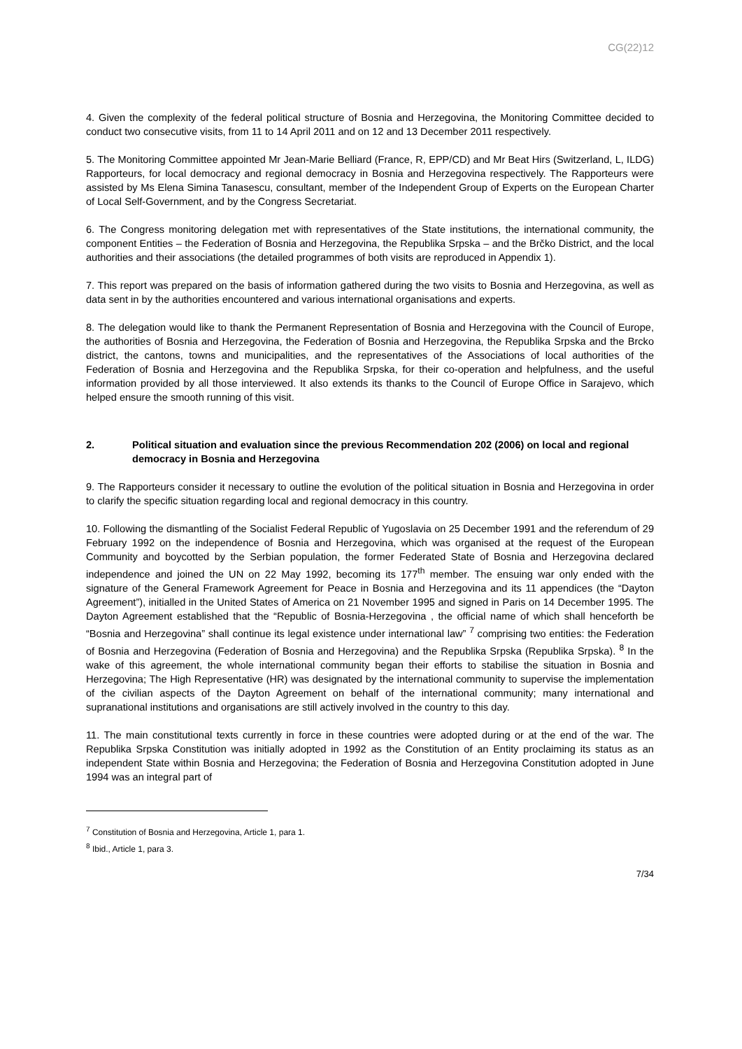CG(22)12
4. Given the complexity of the federal political structure of Bosnia and Herzegovina, the Monitoring Committee decided to conduct two consecutive visits, from 11 to 14 April 2011 and on 12 and 13 December 2011 respectively.
5. The Monitoring Committee appointed Mr Jean-Marie Belliard (France, R, EPP/CD) and Mr Beat Hirs (Switzerland, L, ILDG) Rapporteurs, for local democracy and regional democracy in Bosnia and Herzegovina respectively. The Rapporteurs were assisted by Ms Elena Simina Tanasescu, consultant, member of the Independent Group of Experts on the European Charter of Local Self-Government, and by the Congress Secretariat.
6. The Congress monitoring delegation met with representatives of the State institutions, the international community, the component Entities – the Federation of Bosnia and Herzegovina, the Republika Srpska – and the Brčko District, and the local authorities and their associations (the detailed programmes of both visits are reproduced in Appendix 1).
7. This report was prepared on the basis of information gathered during the two visits to Bosnia and Herzegovina, as well as data sent in by the authorities encountered and various international organisations and experts.
8. The delegation would like to thank the Permanent Representation of Bosnia and Herzegovina with the Council of Europe, the authorities of Bosnia and Herzegovina, the Federation of Bosnia and Herzegovina, the Republika Srpska and the Brcko district, the cantons, towns and municipalities, and the representatives of the Associations of local authorities of the Federation of Bosnia and Herzegovina and the Republika Srpska, for their co-operation and helpfulness, and the useful information provided by all those interviewed. It also extends its thanks to the Council of Europe Office in Sarajevo, which helped ensure the smooth running of this visit.
2. Political situation and evaluation since the previous Recommendation 202 (2006) on local and regional democracy in Bosnia and Herzegovina
9. The Rapporteurs consider it necessary to outline the evolution of the political situation in Bosnia and Herzegovina in order to clarify the specific situation regarding local and regional democracy in this country.
10. Following the dismantling of the Socialist Federal Republic of Yugoslavia on 25 December 1991 and the referendum of 29 February 1992 on the independence of Bosnia and Herzegovina, which was organised at the request of the European Community and boycotted by the Serbian population, the former Federated State of Bosnia and Herzegovina declared independence and joined the UN on 22 May 1992, becoming its 177<sup>th</sup> member. The ensuing war only ended with the signature of the General Framework Agreement for Peace in Bosnia and Herzegovina and its 11 appendices (the “Dayton Agreement”), initialled in the United States of America on 21 November 1995 and signed in Paris on 14 December 1995. The Dayton Agreement established that the “Republic of Bosnia-Herzegovina , the official name of which shall henceforth be “Bosnia and Herzegovina” shall continue its legal existence under international law” <sup>7</sup> comprising two entities: the Federation of Bosnia and Herzegovina (Federation of Bosnia and Herzegovina) and the Republika Srpska (Republika Srpska). <sup>8</sup> In the wake of this agreement, the whole international community began their efforts to stabilise the situation in Bosnia and Herzegovina; The High Representative (HR) was designated by the international community to supervise the implementation of the civilian aspects of the Dayton Agreement on behalf of the international community; many international and supranational institutions and organisations are still actively involved in the country to this day.
11. The main constitutional texts currently in force in these countries were adopted during or at the end of the war. The Republika Srpska Constitution was initially adopted in 1992 as the Constitution of an Entity proclaiming its status as an independent State within Bosnia and Herzegovina; the Federation of Bosnia and Herzegovina Constitution adopted in June 1994 was an integral part of
<sup>7</sup> Constitution of Bosnia and Herzegovina, Article 1, para 1.
<sup>8</sup> Ibid., Article 1, para 3.
7/34